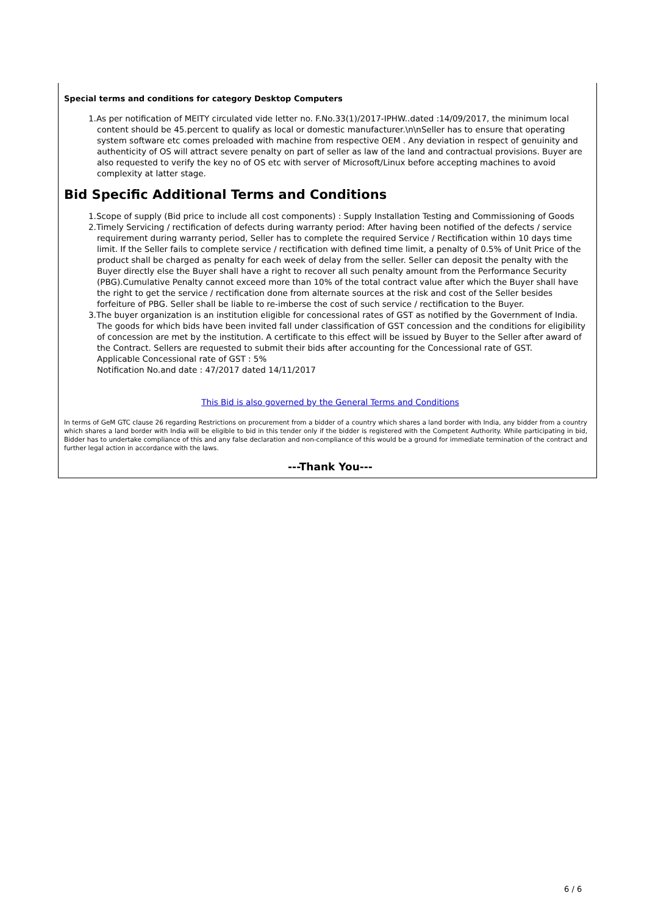Special terms and conditions for category Desktop Computers
1.As per notification of MEITY circulated vide letter no. F.No.33(1)/2017-IPHW..dated :14/09/2017, the minimum local content should be 45.percent to qualify as local or domestic manufacturer.\n\nSeller has to ensure that operating system software etc comes preloaded with machine from respective OEM . Any deviation in respect of genuinity and authenticity of OS will attract severe penalty on part of seller as law of the land and contractual provisions. Buyer are also requested to verify the key no of OS etc with server of Microsoft/Linux before accepting machines to avoid complexity at latter stage.
Bid Specific Additional Terms and Conditions
1.Scope of supply (Bid price to include all cost components) : Supply Installation Testing and Commissioning of Goods
2.Timely Servicing / rectification of defects during warranty period: After having been notified of the defects / service requirement during warranty period, Seller has to complete the required Service / Rectification within 10 days time limit. If the Seller fails to complete service / rectification with defined time limit, a penalty of 0.5% of Unit Price of the product shall be charged as penalty for each week of delay from the seller. Seller can deposit the penalty with the Buyer directly else the Buyer shall have a right to recover all such penalty amount from the Performance Security (PBG).Cumulative Penalty cannot exceed more than 10% of the total contract value after which the Buyer shall have the right to get the service / rectification done from alternate sources at the risk and cost of the Seller besides forfeiture of PBG. Seller shall be liable to re-imberse the cost of such service / rectification to the Buyer.
3.The buyer organization is an institution eligible for concessional rates of GST as notified by the Government of India. The goods for which bids have been invited fall under classification of GST concession and the conditions for eligibility of concession are met by the institution. A certificate to this effect will be issued by Buyer to the Seller after award of the Contract. Sellers are requested to submit their bids after accounting for the Concessional rate of GST.
Applicable Concessional rate of GST : 5%
Notification No.and date : 47/2017 dated 14/11/2017
This Bid is also governed by the General Terms and Conditions
In terms of GeM GTC clause 26 regarding Restrictions on procurement from a bidder of a country which shares a land border with India, any bidder from a country which shares a land border with India will be eligible to bid in this tender only if the bidder is registered with the Competent Authority. While participating in bid, Bidder has to undertake compliance of this and any false declaration and non-compliance of this would be a ground for immediate termination of the contract and further legal action in accordance with the laws.
---Thank You---
6 / 6